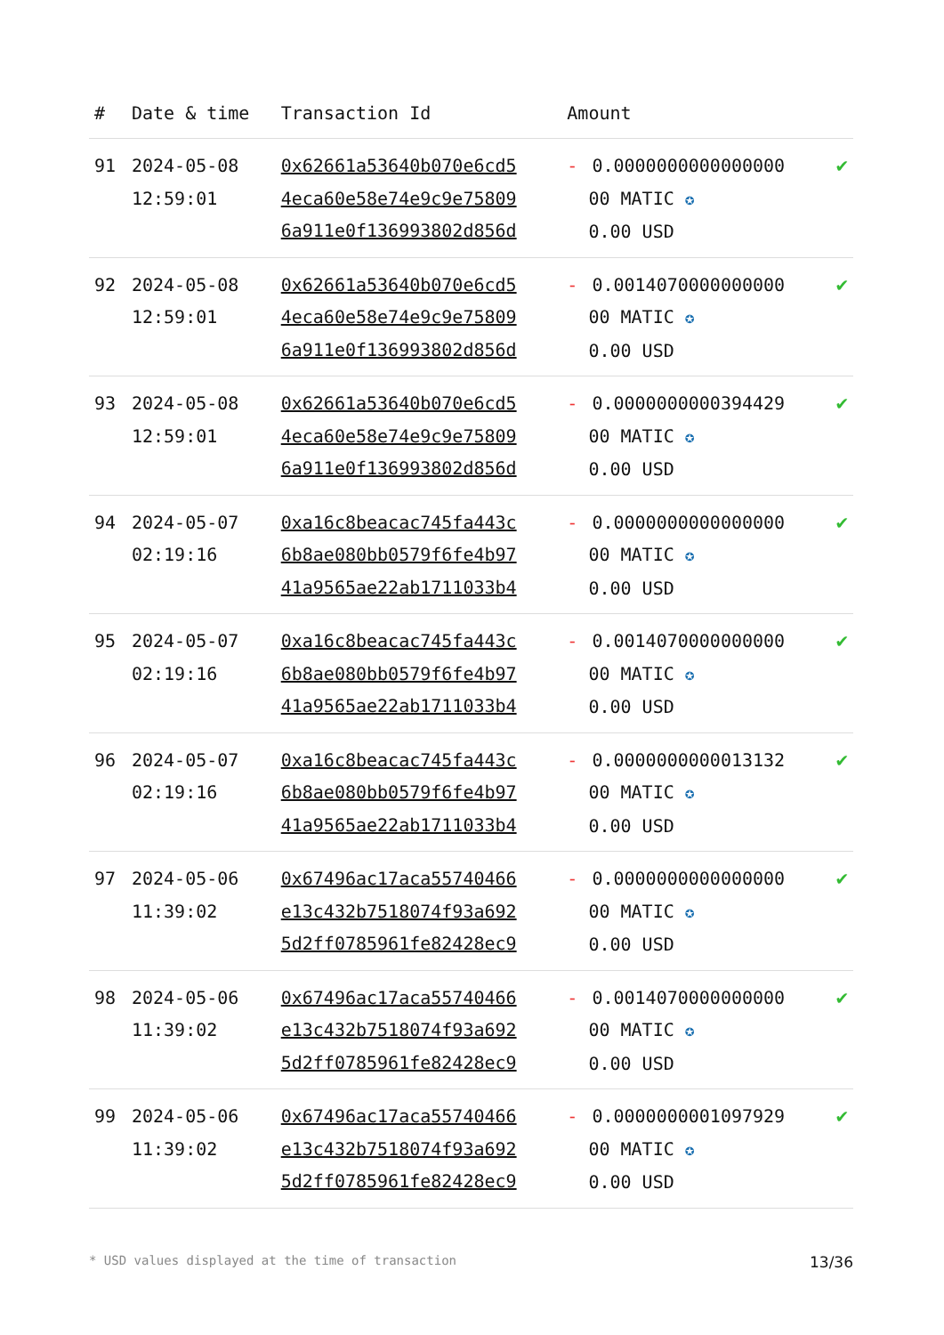| # | Date & time | Transaction Id | Amount | |
| --- | --- | --- | --- | --- |
| 91 | 2024-05-08 12:59:01 | 0x62661a53640b070e6cd5 4eca60e58e74e9c9e75809 6a911e0f136993802d856d | - 0.0000000000000000 00 MATIC ✪ 0.00 USD | ✔ |
| 92 | 2024-05-08 12:59:01 | 0x62661a53640b070e6cd5 4eca60e58e74e9c9e75809 6a911e0f136993802d856d | - 0.0014070000000000 00 MATIC ✪ 0.00 USD | ✔ |
| 93 | 2024-05-08 12:59:01 | 0x62661a53640b070e6cd5 4eca60e58e74e9c9e75809 6a911e0f136993802d856d | - 0.0000000000394429 00 MATIC ✪ 0.00 USD | ✔ |
| 94 | 2024-05-07 02:19:16 | 0xa16c8beacac745fa443c 6b8ae080bb0579f6fe4b97 41a9565ae22ab1711033b4 | - 0.0000000000000000 00 MATIC ✪ 0.00 USD | ✔ |
| 95 | 2024-05-07 02:19:16 | 0xa16c8beacac745fa443c 6b8ae080bb0579f6fe4b97 41a9565ae22ab1711033b4 | - 0.0014070000000000 00 MATIC ✪ 0.00 USD | ✔ |
| 96 | 2024-05-07 02:19:16 | 0xa16c8beacac745fa443c 6b8ae080bb0579f6fe4b97 41a9565ae22ab1711033b4 | - 0.0000000000013132 00 MATIC ✪ 0.00 USD | ✔ |
| 97 | 2024-05-06 11:39:02 | 0x67496ac17aca55740466 e13c432b7518074f93a692 5d2ff0785961fe82428ec9 | - 0.0000000000000000 00 MATIC ✪ 0.00 USD | ✔ |
| 98 | 2024-05-06 11:39:02 | 0x67496ac17aca55740466 e13c432b7518074f93a692 5d2ff0785961fe82428ec9 | - 0.0014070000000000 00 MATIC ✪ 0.00 USD | ✔ |
| 99 | 2024-05-06 11:39:02 | 0x67496ac17aca55740466 e13c432b7518074f93a692 5d2ff0785961fe82428ec9 | - 0.0000000001097929 00 MATIC ✪ 0.00 USD | ✔ |
* USD values displayed at the time of transaction 13/36